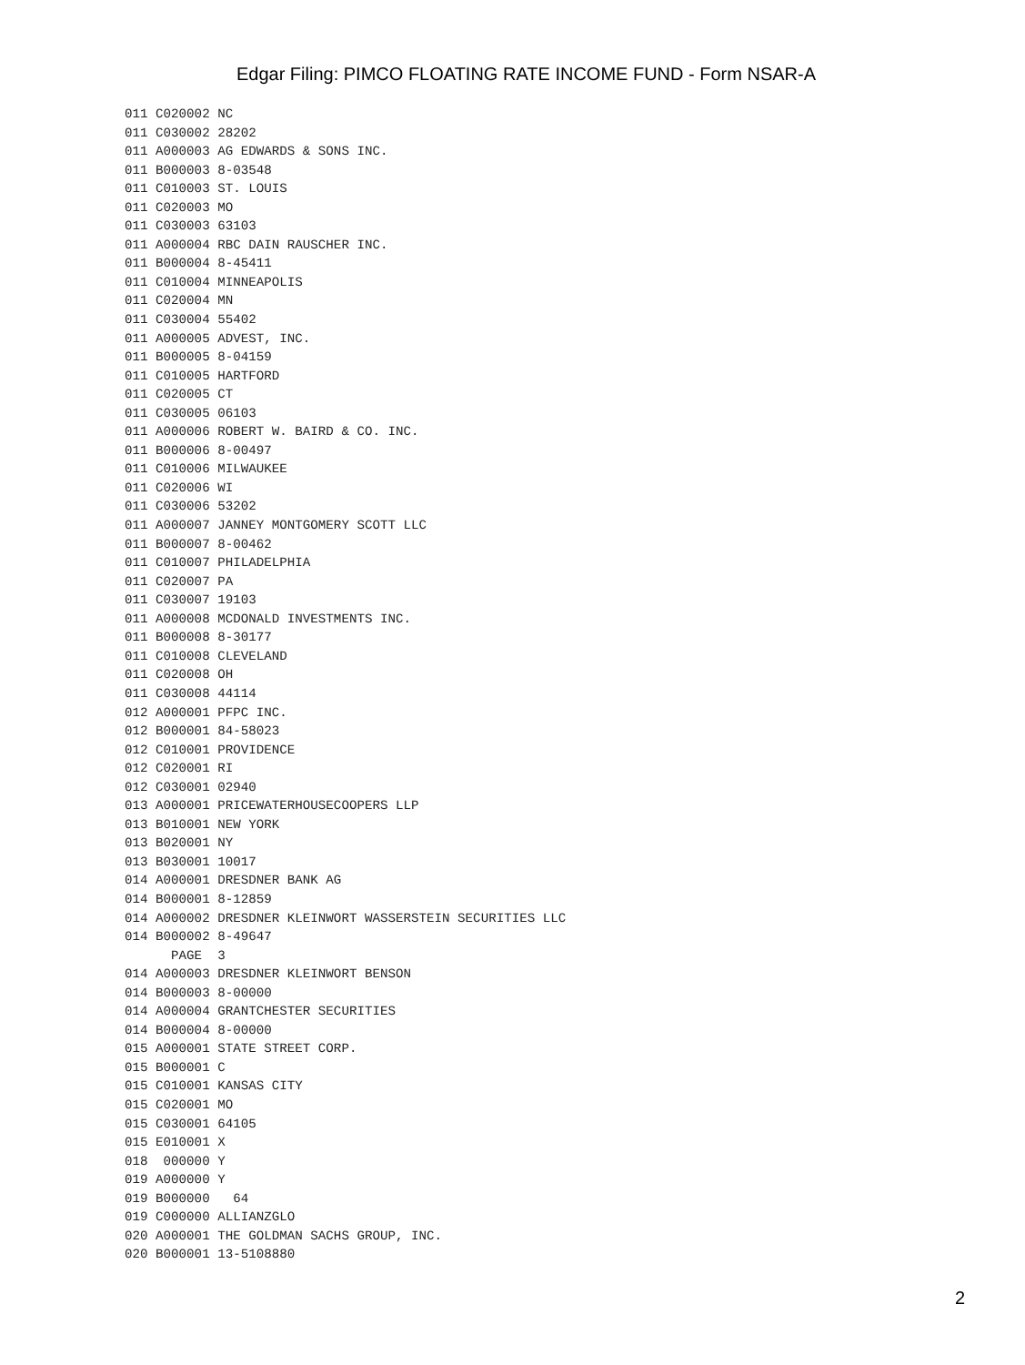Edgar Filing: PIMCO FLOATING RATE INCOME FUND - Form NSAR-A
011 C020002 NC
011 C030002 28202
011 A000003 AG EDWARDS & SONS INC.
011 B000003 8-03548
011 C010003 ST. LOUIS
011 C020003 MO
011 C030003 63103
011 A000004 RBC DAIN RAUSCHER INC.
011 B000004 8-45411
011 C010004 MINNEAPOLIS
011 C020004 MN
011 C030004 55402
011 A000005 ADVEST, INC.
011 B000005 8-04159
011 C010005 HARTFORD
011 C020005 CT
011 C030005 06103
011 A000006 ROBERT W. BAIRD & CO. INC.
011 B000006 8-00497
011 C010006 MILWAUKEE
011 C020006 WI
011 C030006 53202
011 A000007 JANNEY MONTGOMERY SCOTT LLC
011 B000007 8-00462
011 C010007 PHILADELPHIA
011 C020007 PA
011 C030007 19103
011 A000008 MCDONALD INVESTMENTS INC.
011 B000008 8-30177
011 C010008 CLEVELAND
011 C020008 OH
011 C030008 44114
012 A000001 PFPC INC.
012 B000001 84-58023
012 C010001 PROVIDENCE
012 C020001 RI
012 C030001 02940
013 A000001 PRICEWATERHOUSECOOPERS LLP
013 B010001 NEW YORK
013 B020001 NY
013 B030001 10017
014 A000001 DRESDNER BANK AG
014 B000001 8-12859
014 A000002 DRESDNER KLEINWORT WASSERSTEIN SECURITIES LLC
014 B000002 8-49647
      PAGE  3
014 A000003 DRESDNER KLEINWORT BENSON
014 B000003 8-00000
014 A000004 GRANTCHESTER SECURITIES
014 B000004 8-00000
015 A000001 STATE STREET CORP.
015 B000001 C
015 C010001 KANSAS CITY
015 C020001 MO
015 C030001 64105
015 E010001 X
018  000000 Y
019 A000000 Y
019 B000000   64
019 C000000 ALLIANZGLO
020 A000001 THE GOLDMAN SACHS GROUP, INC.
020 B000001 13-5108880
2